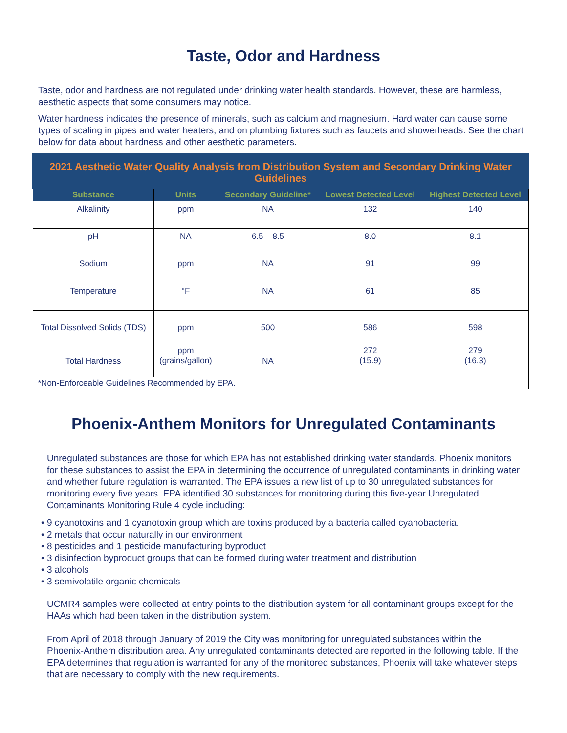Taste, Odor and Hardness
Taste, odor and hardness are not regulated under drinking water health standards. However, these are harmless, aesthetic aspects that some consumers may notice.
Water hardness indicates the presence of minerals, such as calcium and magnesium. Hard water can cause some types of scaling in pipes and water heaters, and on plumbing fixtures such as faucets and showerheads. See the chart below for data about hardness and other aesthetic parameters.
| 2021 Aesthetic Water Quality Analysis from Distribution System and Secondary Drinking Water Guidelines | | | | |
| --- | --- | --- | --- | --- |
| Substance | Units | Secondary Guideline* | Lowest Detected Level | Highest Detected Level |
| Alkalinity | ppm | NA | 132 | 140 |
| pH | NA | 6.5 – 8.5 | 8.0 | 8.1 |
| Sodium | ppm | NA | 91 | 99 |
| Temperature | °F | NA | 61 | 85 |
| Total Dissolved Solids (TDS) | ppm | 500 | 586 | 598 |
| Total Hardness | ppm (grains/gallon) | NA | 272 (15.9) | 279 (16.3) |
| *Non-Enforceable Guidelines Recommended by EPA. | | | | |
Phoenix-Anthem Monitors for Unregulated Contaminants
Unregulated substances are those for which EPA has not established drinking water standards. Phoenix monitors for these substances to assist the EPA in determining the occurrence of unregulated contaminants in drinking water and whether future regulation is warranted. The EPA issues a new list of up to 30 unregulated substances for monitoring every five years. EPA identified 30 substances for monitoring during this five-year Unregulated Contaminants Monitoring Rule 4 cycle including:
• 9 cyanotoxins and 1 cyanotoxin group which are toxins produced by a bacteria called cyanobacteria.
• 2 metals that occur naturally in our environment
• 8 pesticides and 1 pesticide manufacturing byproduct
• 3 disinfection byproduct groups that can be formed during water treatment and distribution
• 3 alcohols
• 3 semivolatile organic chemicals
UCMR4 samples were collected at entry points to the distribution system for all contaminant groups except for the HAAs which had been taken in the distribution system.
From April of 2018 through January of 2019 the City was monitoring for unregulated substances within the Phoenix-Anthem distribution area. Any unregulated contaminants detected are reported in the following table. If the EPA determines that regulation is warranted for any of the monitored substances, Phoenix will take whatever steps that are necessary to comply with the new requirements.